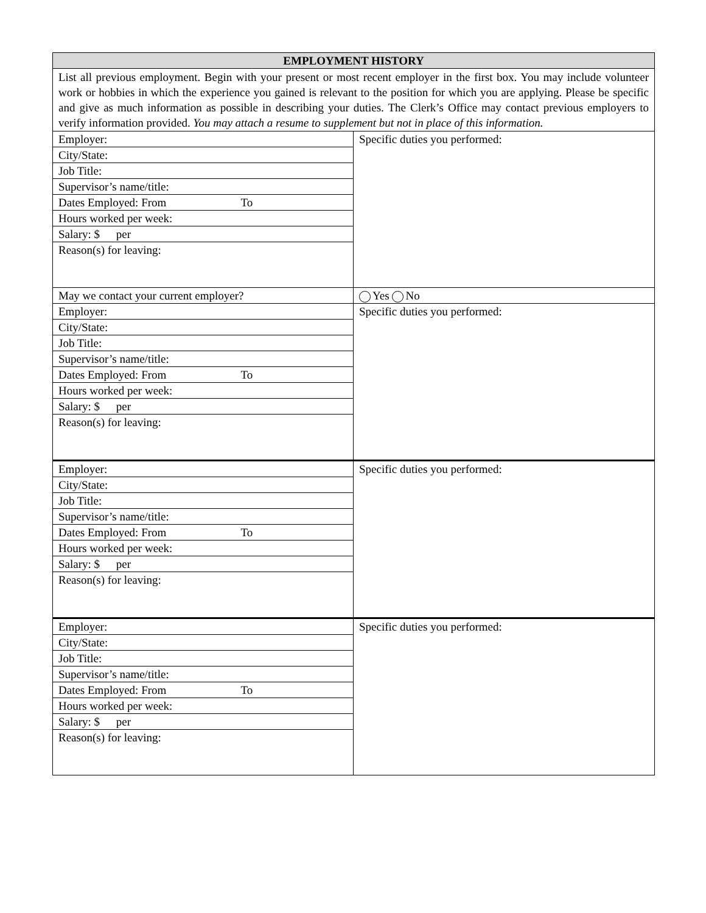| EMPLOYMENT HISTORY | |
| --- | --- |
| List all previous employment. Begin with your present or most recent employer in the first box. You may include volunteer work or hobbies in which the experience you gained is relevant to the position for which you are applying. Please be specific and give as much information as possible in describing your duties. The Clerk’s Office may contact previous employers to verify information provided. You may attach a resume to supplement but not in place of this information. | |
| Employer: | Specific duties you performed: |
| City/State: | |
| Job Title: | |
| Supervisor’s name/title: | |
| Dates Employed: From To | |
| Hours worked per week: | |
| Salary: $ per | |
| Reason(s) for leaving: | |
| May we contact your current employer? | Yes No |
| Employer: | Specific duties you performed: |
| City/State: | |
| Job Title: | |
| Supervisor’s name/title: | |
| Dates Employed: From To | |
| Hours worked per week: | |
| Salary: $ per | |
| Reason(s) for leaving: | |
| Employer: | Specific duties you performed: |
| City/State: | |
| Job Title: | |
| Supervisor’s name/title: | |
| Dates Employed: From To | |
| Hours worked per week: | |
| Salary: $ per | |
| Reason(s) for leaving: | |
| Employer: | Specific duties you performed: |
| City/State: | |
| Job Title: | |
| Supervisor’s name/title: | |
| Dates Employed: From To | |
| Hours worked per week: | |
| Salary: $ per | |
| Reason(s) for leaving: | |